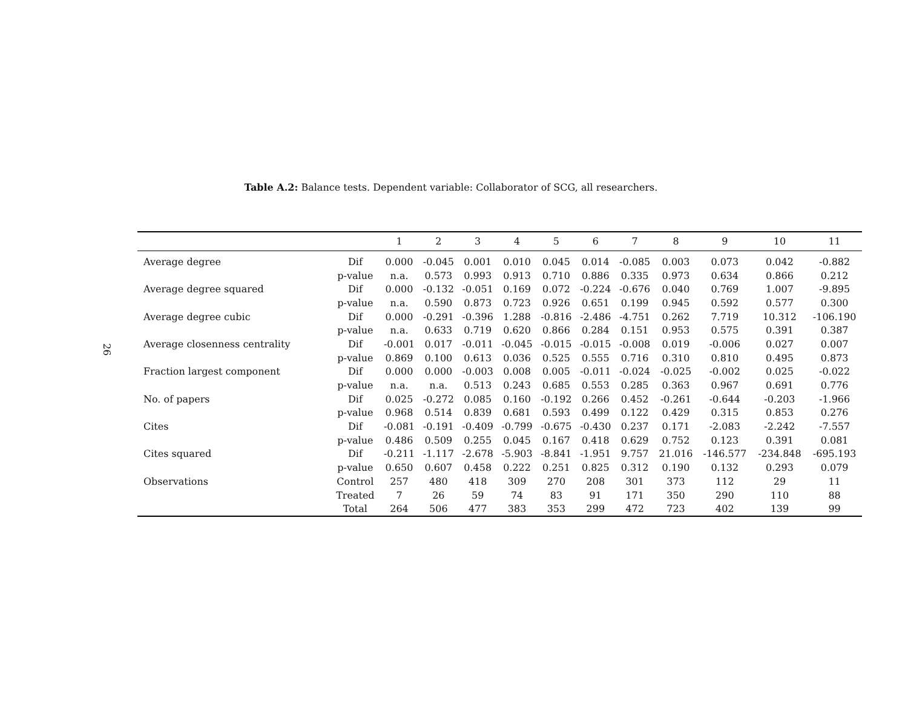26
Table A.2: Balance tests. Dependent variable: Collaborator of SCG, all researchers.
| | | 1 | 2 | 3 | 4 | 5 | 6 | 7 | 8 | 9 | 10 | 11 |
| --- | --- | --- | --- | --- | --- | --- | --- | --- | --- | --- | --- | --- |
| Average degree | Dif | 0.000 | -0.045 | 0.001 | 0.010 | 0.045 | 0.014 | -0.085 | 0.003 | 0.073 | 0.042 | -0.882 |
| | p-value | n.a. | 0.573 | 0.993 | 0.913 | 0.710 | 0.886 | 0.335 | 0.973 | 0.634 | 0.866 | 0.212 |
| Average degree squared | Dif | 0.000 | -0.132 | -0.051 | 0.169 | 0.072 | -0.224 | -0.676 | 0.040 | 0.769 | 1.007 | -9.895 |
| | p-value | n.a. | 0.590 | 0.873 | 0.723 | 0.926 | 0.651 | 0.199 | 0.945 | 0.592 | 0.577 | 0.300 |
| Average degree cubic | Dif | 0.000 | -0.291 | -0.396 | 1.288 | -0.816 | -2.486 | -4.751 | 0.262 | 7.719 | 10.312 | -106.190 |
| | p-value | n.a. | 0.633 | 0.719 | 0.620 | 0.866 | 0.284 | 0.151 | 0.953 | 0.575 | 0.391 | 0.387 |
| Average closenness centrality | Dif | -0.001 | 0.017 | -0.011 | -0.045 | -0.015 | -0.015 | -0.008 | 0.019 | -0.006 | 0.027 | 0.007 |
| | p-value | 0.869 | 0.100 | 0.613 | 0.036 | 0.525 | 0.555 | 0.716 | 0.310 | 0.810 | 0.495 | 0.873 |
| Fraction largest component | Dif | 0.000 | 0.000 | -0.003 | 0.008 | 0.005 | -0.011 | -0.024 | -0.025 | -0.002 | 0.025 | -0.022 |
| | p-value | n.a. | n.a. | 0.513 | 0.243 | 0.685 | 0.553 | 0.285 | 0.363 | 0.967 | 0.691 | 0.776 |
| No. of papers | Dif | 0.025 | -0.272 | 0.085 | 0.160 | -0.192 | 0.266 | 0.452 | -0.261 | -0.644 | -0.203 | -1.966 |
| | p-value | 0.968 | 0.514 | 0.839 | 0.681 | 0.593 | 0.499 | 0.122 | 0.429 | 0.315 | 0.853 | 0.276 |
| Cites | Dif | -0.081 | -0.191 | -0.409 | -0.799 | -0.675 | -0.430 | 0.237 | 0.171 | -2.083 | -2.242 | -7.557 |
| | p-value | 0.486 | 0.509 | 0.255 | 0.045 | 0.167 | 0.418 | 0.629 | 0.752 | 0.123 | 0.391 | 0.081 |
| Cites squared | Dif | -0.211 | -1.117 | -2.678 | -5.903 | -8.841 | -1.951 | 9.757 | 21.016 | -146.577 | -234.848 | -695.193 |
| | p-value | 0.650 | 0.607 | 0.458 | 0.222 | 0.251 | 0.825 | 0.312 | 0.190 | 0.132 | 0.293 | 0.079 |
| Observations | Control | 257 | 480 | 418 | 309 | 270 | 208 | 301 | 373 | 112 | 29 | 11 |
| | Treated | 7 | 26 | 59 | 74 | 83 | 91 | 171 | 350 | 290 | 110 | 88 |
| | Total | 264 | 506 | 477 | 383 | 353 | 299 | 472 | 723 | 402 | 139 | 99 |